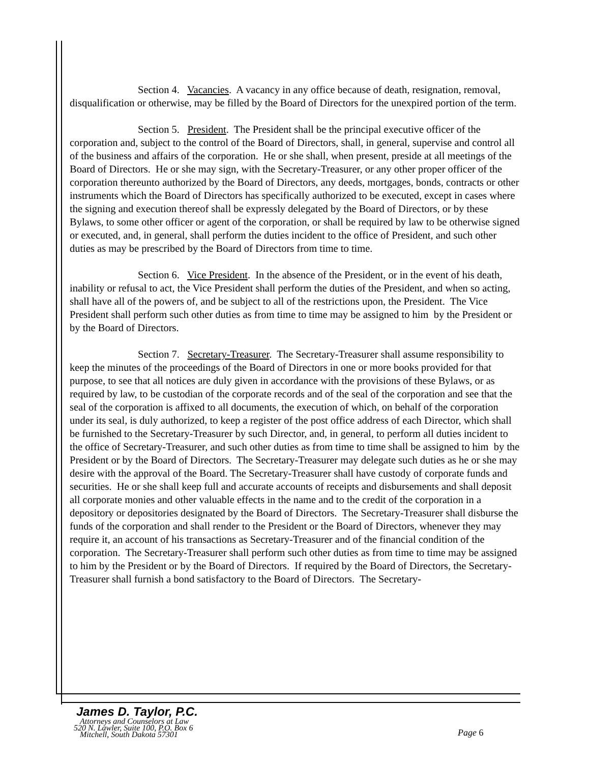Section 4. Vacancies. A vacancy in any office because of death, resignation, removal, disqualification or otherwise, may be filled by the Board of Directors for the unexpired portion of the term.
Section 5. President. The President shall be the principal executive officer of the corporation and, subject to the control of the Board of Directors, shall, in general, supervise and control all of the business and affairs of the corporation. He or she shall, when present, preside at all meetings of the Board of Directors. He or she may sign, with the Secretary-Treasurer, or any other proper officer of the corporation thereunto authorized by the Board of Directors, any deeds, mortgages, bonds, contracts or other instruments which the Board of Directors has specifically authorized to be executed, except in cases where the signing and execution thereof shall be expressly delegated by the Board of Directors, or by these Bylaws, to some other officer or agent of the corporation, or shall be required by law to be otherwise signed or executed, and, in general, shall perform the duties incident to the office of President, and such other duties as may be prescribed by the Board of Directors from time to time.
Section 6. Vice President. In the absence of the President, or in the event of his death, inability or refusal to act, the Vice President shall perform the duties of the President, and when so acting, shall have all of the powers of, and be subject to all of the restrictions upon, the President. The Vice President shall perform such other duties as from time to time may be assigned to him by the President or by the Board of Directors.
Section 7. Secretary-Treasurer. The Secretary-Treasurer shall assume responsibility to keep the minutes of the proceedings of the Board of Directors in one or more books provided for that purpose, to see that all notices are duly given in accordance with the provisions of these Bylaws, or as required by law, to be custodian of the corporate records and of the seal of the corporation and see that the seal of the corporation is affixed to all documents, the execution of which, on behalf of the corporation under its seal, is duly authorized, to keep a register of the post office address of each Director, which shall be furnished to the Secretary-Treasurer by such Director, and, in general, to perform all duties incident to the office of Secretary-Treasurer, and such other duties as from time to time shall be assigned to him by the President or by the Board of Directors. The Secretary-Treasurer may delegate such duties as he or she may desire with the approval of the Board. The Secretary-Treasurer shall have custody of corporate funds and securities. He or she shall keep full and accurate accounts of receipts and disbursements and shall deposit all corporate monies and other valuable effects in the name and to the credit of the corporation in a depository or depositories designated by the Board of Directors. The Secretary-Treasurer shall disburse the funds of the corporation and shall render to the President or the Board of Directors, whenever they may require it, an account of his transactions as Secretary-Treasurer and of the financial condition of the corporation. The Secretary-Treasurer shall perform such other duties as from time to time may be assigned to him by the President or by the Board of Directors. If required by the Board of Directors, the Secretary-Treasurer shall furnish a bond satisfactory to the Board of Directors. The Secretary-
James D. Taylor, P.C.
Attorneys and Counselors at Law
520 N. Lawler, Suite 100, P.O. Box 6
Mitchell, South Dakota 57301
Page 6